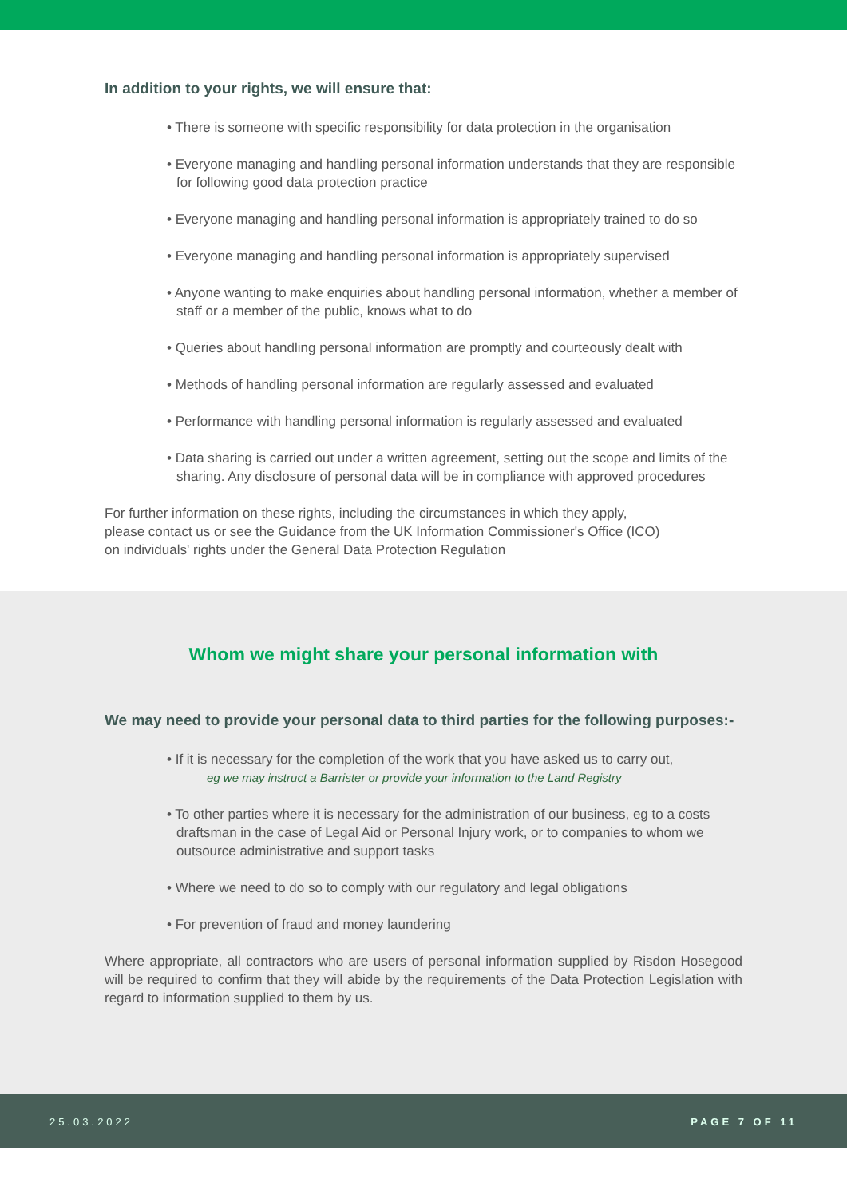In addition to your rights, we will ensure that:
• There is someone with specific responsibility for data protection in the organisation
• Everyone managing and handling personal information understands that they are responsible for following good data protection practice
• Everyone managing and handling personal information is appropriately trained to do so
• Everyone managing and handling personal information is appropriately supervised
• Anyone wanting to make enquiries about handling personal information, whether a member of staff or a member of the public, knows what to do
• Queries about handling personal information are promptly and courteously dealt with
• Methods of handling personal information are regularly assessed and evaluated
• Performance with handling personal information is regularly assessed and evaluated
• Data sharing is carried out under a written agreement, setting out the scope and limits of the sharing. Any disclosure of personal data will be in compliance with approved procedures
For further information on these rights, including the circumstances in which they apply,
please contact us or see the Guidance from the UK Information Commissioner's Office (ICO)
on individuals' rights under the General Data Protection Regulation
Whom we might share your personal information with
We may need to provide your personal data to third parties for the following purposes:-
• If it is necessary for the completion of the work that you have asked us to carry out,
eg we may instruct a Barrister or provide your information to the Land Registry
• To other parties where it is necessary for the administration of our business, eg to a costs draftsman in the case of Legal Aid or Personal Injury work, or to companies to whom we outsource administrative and support tasks
• Where we need to do so to comply with our regulatory and legal obligations
• For prevention of fraud and money laundering
Where appropriate, all contractors who are users of personal information supplied by Risdon Hosegood will be required to confirm that they will abide by the requirements of the Data Protection Legislation with regard to information supplied to them by us.
25.03.2022 PAGE 7 OF 11